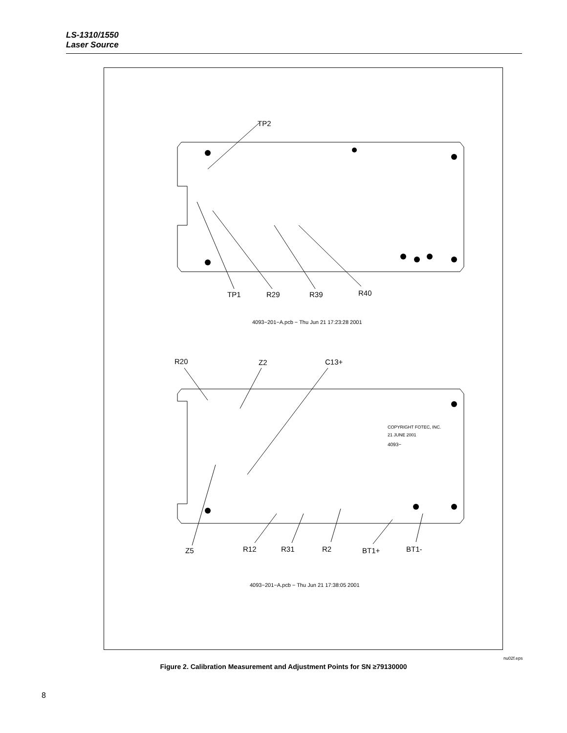LS-1310/1550
Laser Source
TP2
TP1
R29
R39
R40
4093−201−A.pcb − Thu Jun 21 17:23:28 2001
R20
Z2
C13+
COPYRIGHT FOTEC, INC.
21 JUNE 2001
4093−
Z5
R12
R31
R2
BT1+
BT1-
4093−201−A.pcb − Thu Jun 21 17:38:05 2001
nu02f.eps
Figure 2. Calibration Measurement and Adjustment Points for SN ≥79130000
8